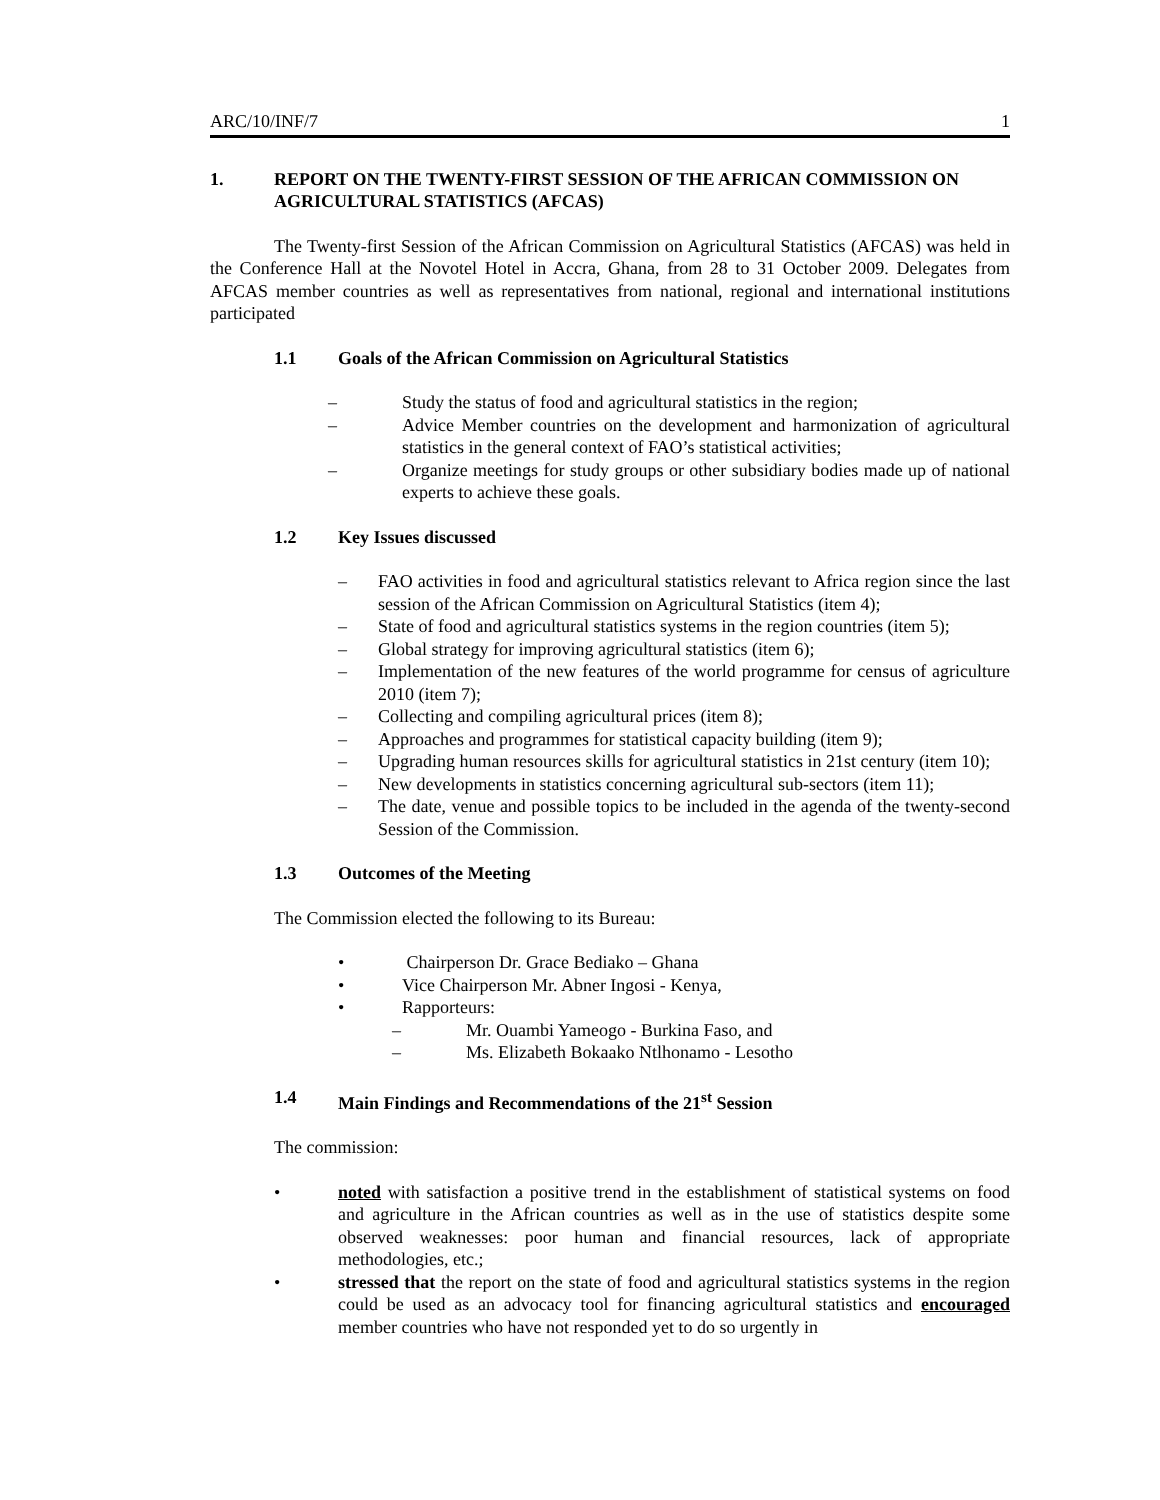ARC/10/INF/7 1
1. REPORT ON THE TWENTY-FIRST SESSION OF THE AFRICAN COMMISSION ON AGRICULTURAL STATISTICS (AFCAS)
The Twenty-first Session of the African Commission on Agricultural Statistics (AFCAS) was held in the Conference Hall at the Novotel Hotel in Accra, Ghana, from 28 to 31 October 2009. Delegates from AFCAS member countries as well as representatives from national, regional and international institutions participated
1.1 Goals of the African Commission on Agricultural Statistics
– Study the status of food and agricultural statistics in the region;
– Advice Member countries on the development and harmonization of agricultural statistics in the general context of FAO’s statistical activities;
– Organize meetings for study groups or other subsidiary bodies made up of national experts to achieve these goals.
1.2 Key Issues discussed
– FAO activities in food and agricultural statistics relevant to Africa region since the last session of the African Commission on Agricultural Statistics (item 4);
– State of food and agricultural statistics systems in the region countries (item 5);
– Global strategy for improving agricultural statistics (item 6);
– Implementation of the new features of the world programme for census of agriculture 2010 (item 7);
– Collecting and compiling agricultural prices (item 8);
– Approaches and programmes for statistical capacity building (item 9);
– Upgrading human resources skills for agricultural statistics in 21st century (item 10);
– New developments in statistics concerning agricultural sub-sectors (item 11);
– The date, venue and possible topics to be included in the agenda of the twenty-second Session of the Commission.
1.3 Outcomes of the Meeting
The Commission elected the following to its Bureau:
• Chairperson Dr. Grace Bediako – Ghana
• Vice Chairperson Mr. Abner Ingosi - Kenya,
• Rapporteurs:
– Mr. Ouambi Yameogo - Burkina Faso, and
– Ms. Elizabeth Bokaako Ntlhonamo - Lesotho
1.4 Main Findings and Recommendations of the 21<sup>st</sup> Session
The commission:
• noted with satisfaction a positive trend in the establishment of statistical systems on food and agriculture in the African countries as well as in the use of statistics despite some observed weaknesses: poor human and financial resources, lack of appropriate methodologies, etc.;
• stressed that the report on the state of food and agricultural statistics systems in the region could be used as an advocacy tool for financing agricultural statistics and encouraged member countries who have not responded yet to do so urgently in